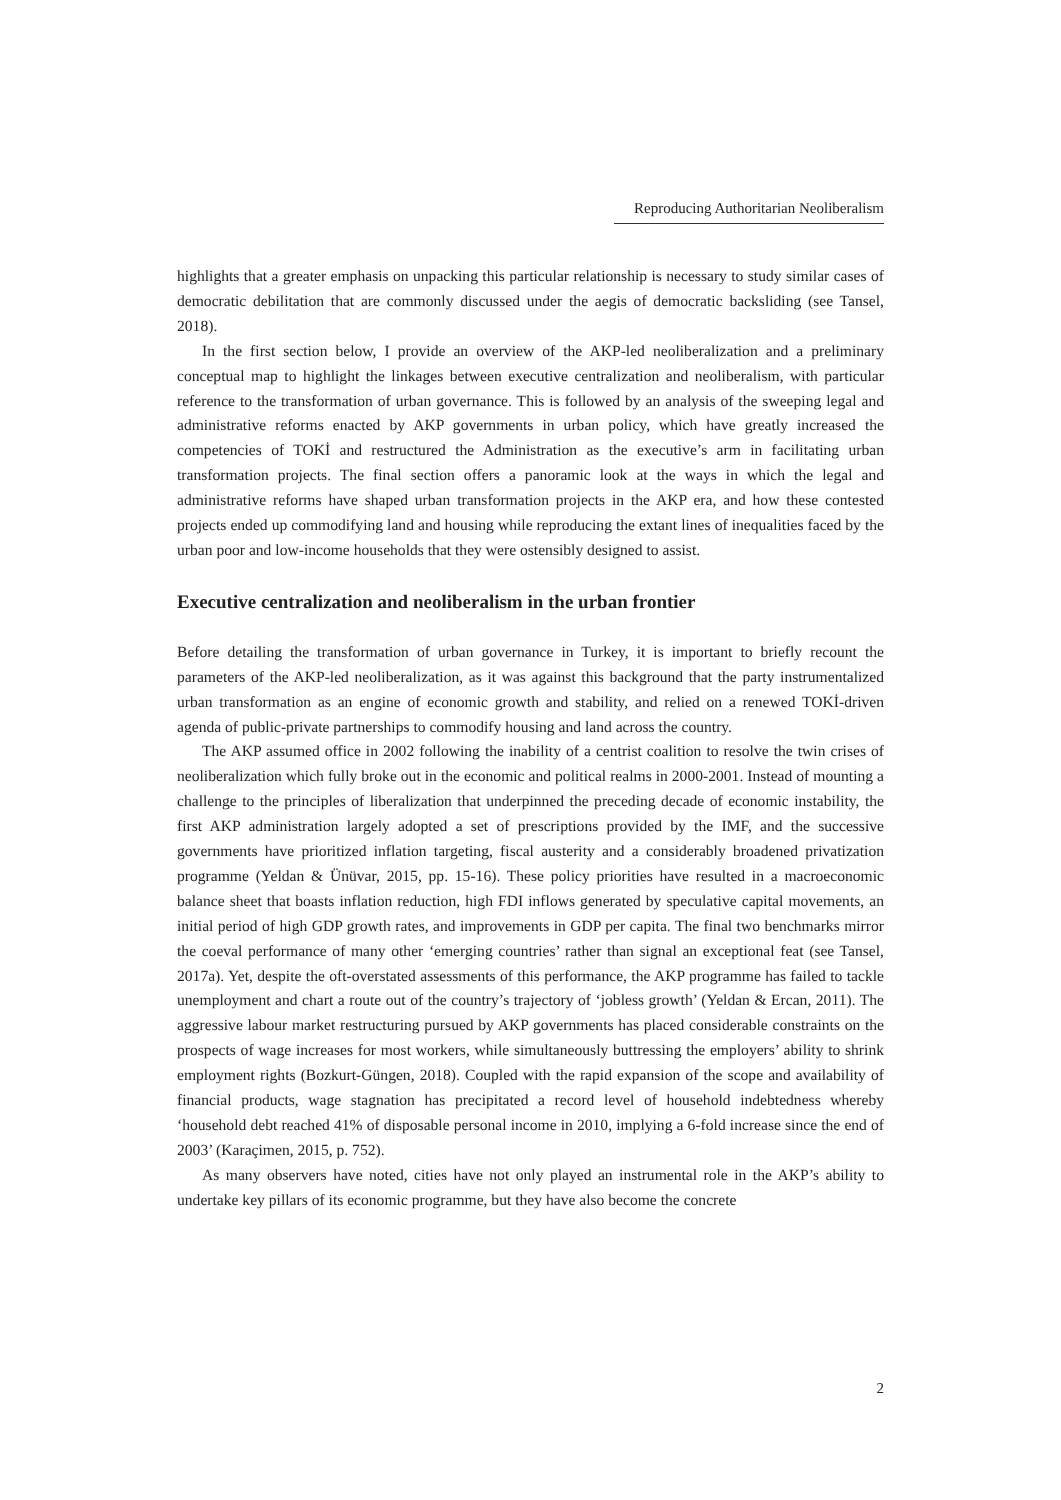Reproducing Authoritarian Neoliberalism
highlights that a greater emphasis on unpacking this particular relationship is necessary to study similar cases of democratic debilitation that are commonly discussed under the aegis of democratic backsliding (see Tansel, 2018).
In the first section below, I provide an overview of the AKP-led neoliberalization and a preliminary conceptual map to highlight the linkages between executive centralization and neoliberalism, with particular reference to the transformation of urban governance. This is followed by an analysis of the sweeping legal and administrative reforms enacted by AKP governments in urban policy, which have greatly increased the competencies of TOKİ and restructured the Administration as the executive’s arm in facilitating urban transformation projects. The final section offers a panoramic look at the ways in which the legal and administrative reforms have shaped urban transformation projects in the AKP era, and how these contested projects ended up commodifying land and housing while reproducing the extant lines of inequalities faced by the urban poor and low-income households that they were ostensibly designed to assist.
Executive centralization and neoliberalism in the urban frontier
Before detailing the transformation of urban governance in Turkey, it is important to briefly recount the parameters of the AKP-led neoliberalization, as it was against this background that the party instrumentalized urban transformation as an engine of economic growth and stability, and relied on a renewed TOKİ-driven agenda of public-private partnerships to commodify housing and land across the country.
The AKP assumed office in 2002 following the inability of a centrist coalition to resolve the twin crises of neoliberalization which fully broke out in the economic and political realms in 2000-2001. Instead of mounting a challenge to the principles of liberalization that underpinned the preceding decade of economic instability, the first AKP administration largely adopted a set of prescriptions provided by the IMF, and the successive governments have prioritized inflation targeting, fiscal austerity and a considerably broadened privatization programme (Yeldan & Ünüvar, 2015, pp. 15-16). These policy priorities have resulted in a macroeconomic balance sheet that boasts inflation reduction, high FDI inflows generated by speculative capital movements, an initial period of high GDP growth rates, and improvements in GDP per capita. The final two benchmarks mirror the coeval performance of many other ‘emerging countries’ rather than signal an exceptional feat (see Tansel, 2017a). Yet, despite the oft-overstated assessments of this performance, the AKP programme has failed to tackle unemployment and chart a route out of the country’s trajectory of ‘jobless growth’ (Yeldan & Ercan, 2011). The aggressive labour market restructuring pursued by AKP governments has placed considerable constraints on the prospects of wage increases for most workers, while simultaneously buttressing the employers’ ability to shrink employment rights (Bozkurt-Güngen, 2018). Coupled with the rapid expansion of the scope and availability of financial products, wage stagnation has precipitated a record level of household indebtedness whereby ‘household debt reached 41% of disposable personal income in 2010, implying a 6-fold increase since the end of 2003’ (Karaçimen, 2015, p. 752).
As many observers have noted, cities have not only played an instrumental role in the AKP’s ability to undertake key pillars of its economic programme, but they have also become the concrete
2